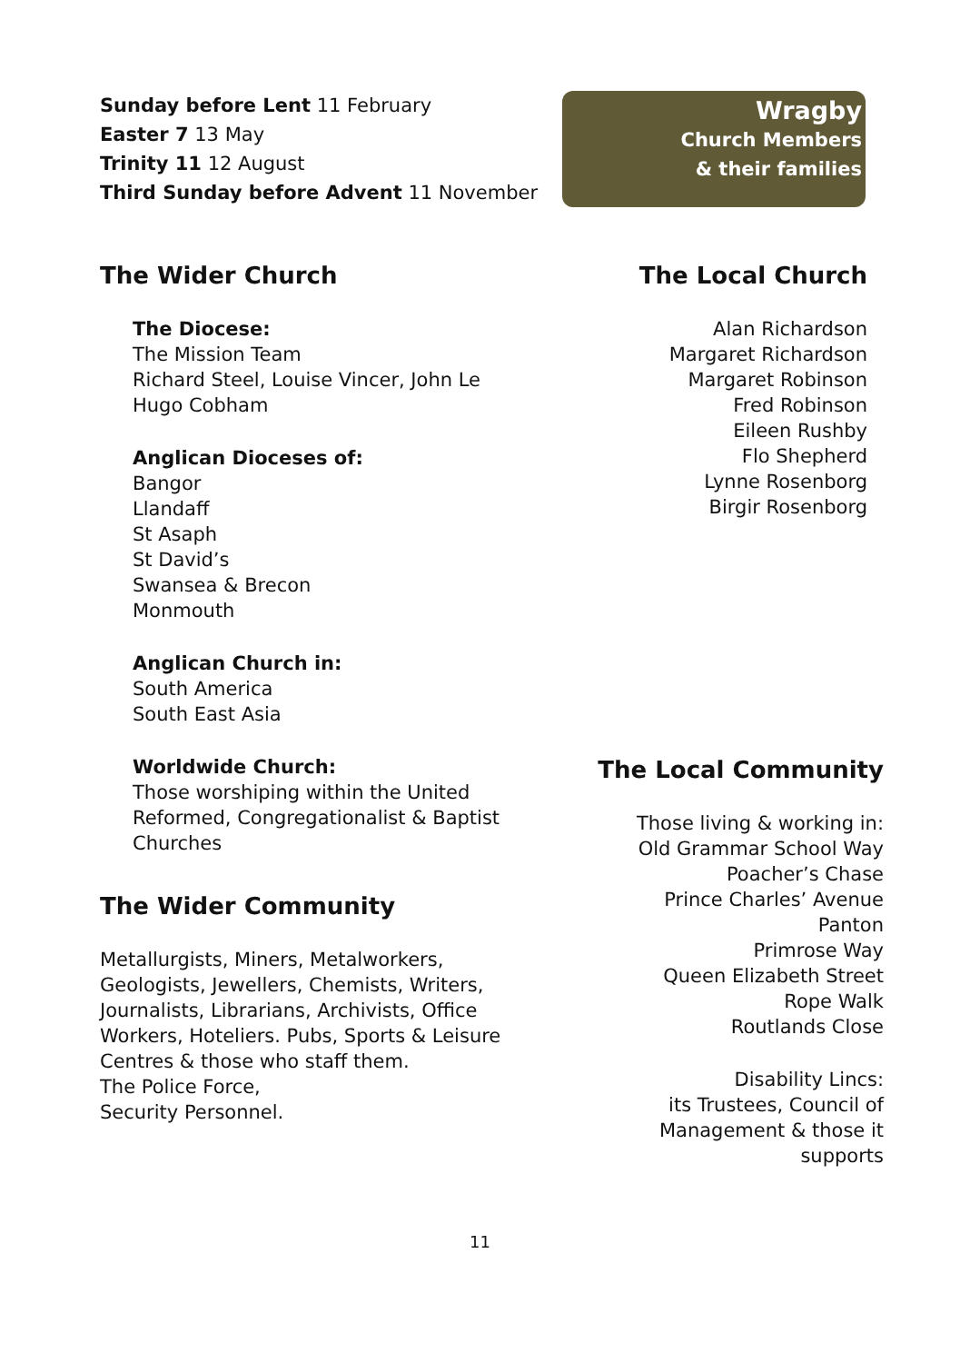Sunday before Lent 11 February
Easter 7 13 May
Trinity 11 12 August
Third Sunday before Advent 11 November
Wragby
Church Members
& their families
The Wider Church
The Diocese:
The Mission Team
Richard Steel, Louise Vincer, John Le
Hugo Cobham
Anglican Dioceses of:
Bangor
Llandaff
St Asaph
St David’s
Swansea & Brecon
Monmouth
Anglican Church in:
South America
South East Asia
Worldwide Church:
Those worshiping within the United Reformed, Congregationalist & Baptist Churches
The Wider Community
Metallurgists, Miners, Metalworkers, Geologists, Jewellers, Chemists, Writers, Journalists, Librarians, Archivists, Office Workers, Hoteliers. Pubs, Sports & Leisure Centres & those who staff them.
The Police Force,
Security Personnel.
The Local Church
Alan Richardson
Margaret Richardson
Margaret Robinson
Fred Robinson
Eileen Rushby
Flo Shepherd
Lynne Rosenborg
Birgir Rosenborg
The Local Community
Those living & working in:
Old Grammar School Way
Poacher’s Chase
Prince Charles’ Avenue
Panton
Primrose Way
Queen Elizabeth Street
Rope Walk
Routlands Close
Disability Lincs:
its Trustees, Council of
Management & those it
supports
11